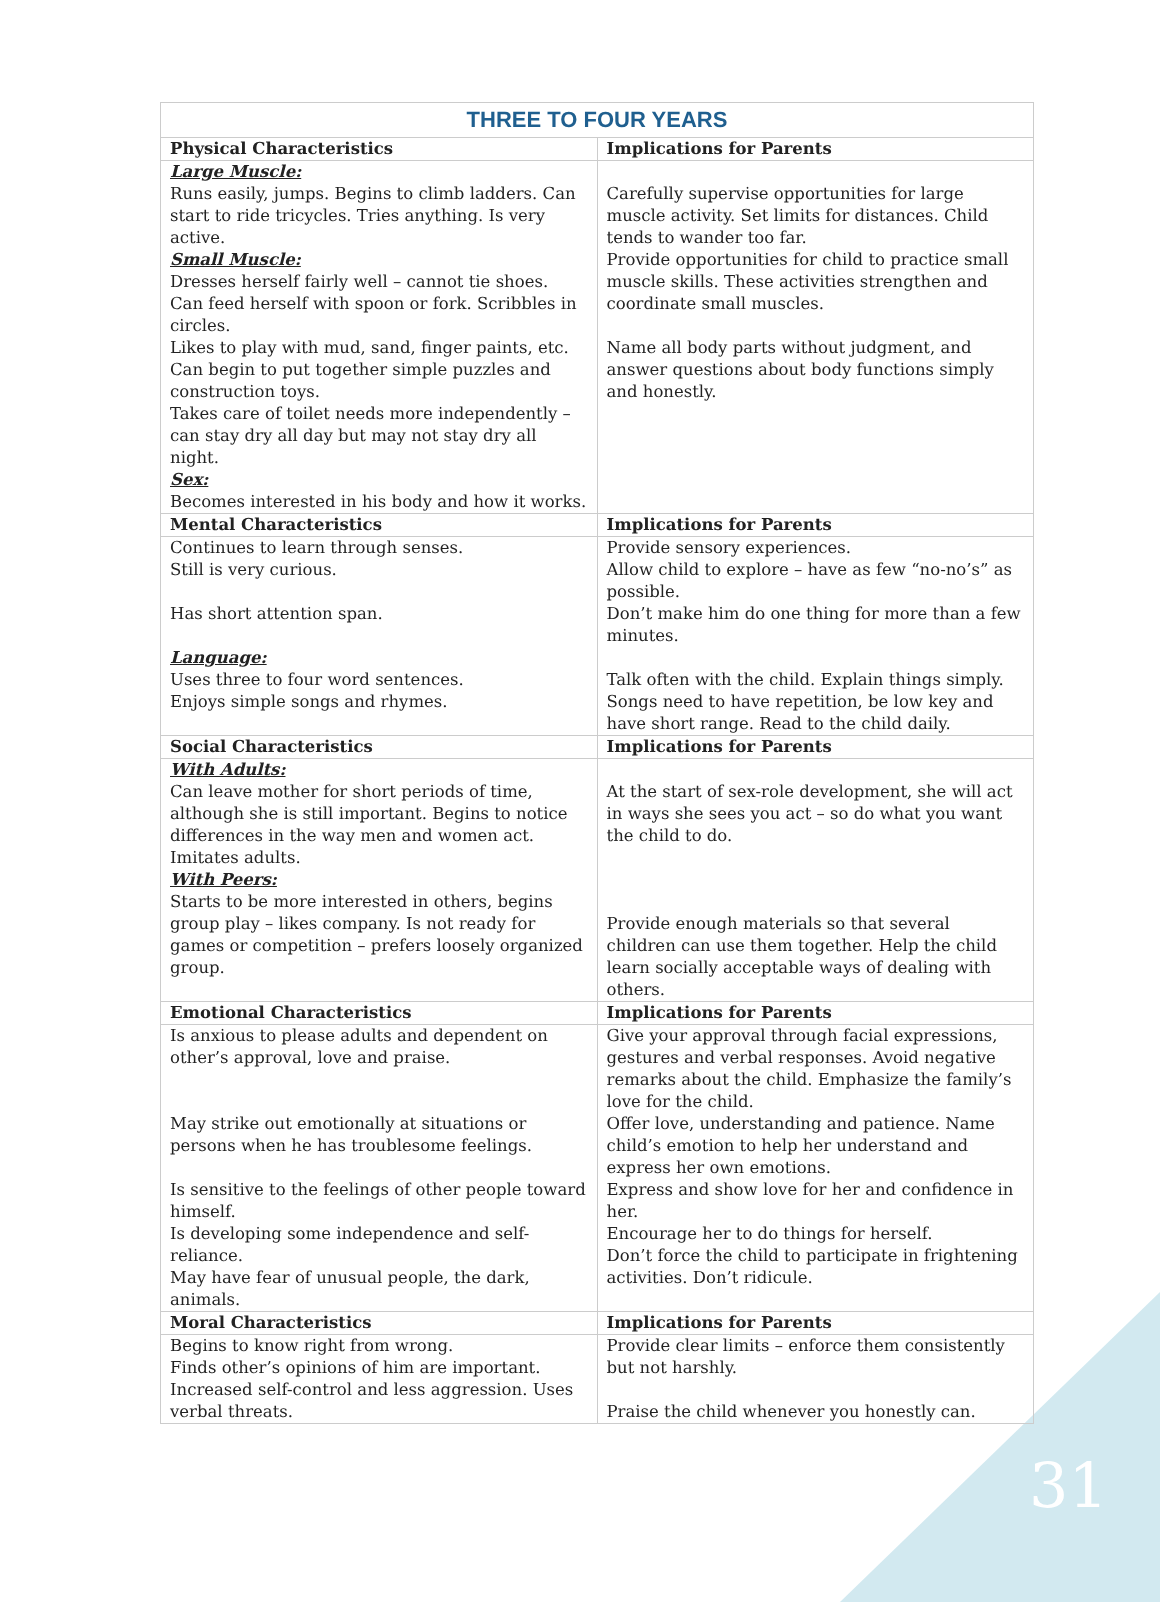| THREE TO FOUR YEARS | |
| Physical Characteristics | Implications for Parents |
| Large Muscle: Runs easily, jumps. Begins to climb ladders. Can start to ride tricycles. Tries anything. Is very active. Small Muscle: Dresses herself fairly well – cannot tie shoes. Can feed herself with spoon or fork. Scribbles in circles. Likes to play with mud, sand, finger paints, etc. Can begin to put together simple puzzles and construction toys. Takes care of toilet needs more independently – can stay dry all day but may not stay dry all night. Sex: Becomes interested in his body and how it works. | Carefully supervise opportunities for large muscle activity. Set limits for distances. Child tends to wander too far. Provide opportunities for child to practice small muscle skills. These activities strengthen and coordinate small muscles. Name all body parts without judgment, and answer questions about body functions simply and honestly. |
| Mental Characteristics | Implications for Parents |
| Continues to learn through senses. Still is very curious. Has short attention span. Language: Uses three to four word sentences. Enjoys simple songs and rhymes. | Provide sensory experiences. Allow child to explore – have as few “no-no’s” as possible. Don’t make him do one thing for more than a few minutes. Talk often with the child. Explain things simply. Songs need to have repetition, be low key and have short range. Read to the child daily. |
| Social Characteristics | Implications for Parents |
| With Adults: Can leave mother for short periods of time, although she is still important. Begins to notice differences in the way men and women act. Imitates adults. With Peers: Starts to be more interested in others, begins group play – likes company. Is not ready for games or competition – prefers loosely organized group. | At the start of sex-role development, she will act in ways she sees you act – so do what you want the child to do. Provide enough materials so that several children can use them together. Help the child learn socially acceptable ways of dealing with others. |
| Emotional Characteristics | Implications for Parents |
| Is anxious to please adults and dependent on other’s approval, love and praise. May strike out emotionally at situations or persons when he has troublesome feelings. Is sensitive to the feelings of other people toward himself. Is developing some independence and self-reliance. May have fear of unusual people, the dark, animals. | Give your approval through facial expressions, gestures and verbal responses. Avoid negative remarks about the child. Emphasize the family’s love for the child. Offer love, understanding and patience. Name child’s emotion to help her understand and express her own emotions. Express and show love for her and confidence in her. Encourage her to do things for herself. Don’t force the child to participate in frightening activities. Don’t ridicule. |
| Moral Characteristics | Implications for Parents |
| Begins to know right from wrong. Finds other’s opinions of him are important. Increased self-control and less aggression. Uses verbal threats. | Provide clear limits – enforce them consistently but not harshly. Praise the child whenever you honestly can. |
31